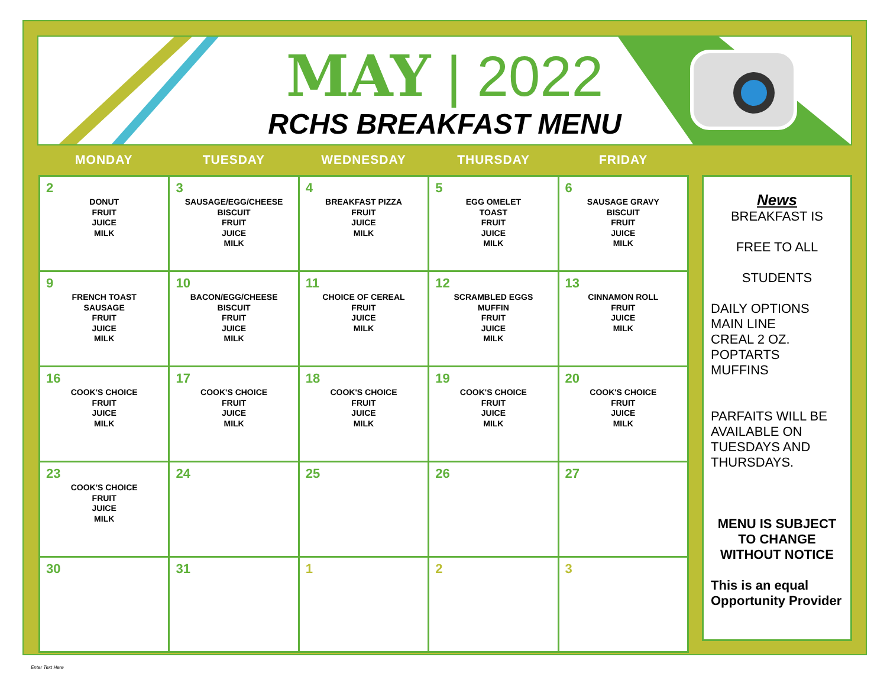MAY | 2022
RCHS BREAKFAST MENU
MONDAY TUESDAY WEDNESDAY THURSDAY FRIDAY
| 2 DONUT FRUIT JUICE MILK | 3 SAUSAGE/EGG/CHEESE BISCUIT FRUIT JUICE MILK | 4 BREAKFAST PIZZA FRUIT JUICE MILK | 5 EGG OMELET TOAST FRUIT JUICE MILK | 6 SAUSAGE GRAVY BISCUIT FRUIT JUICE MILK |
| 9 FRENCH TOAST SAUSAGE FRUIT JUICE MILK | 10 BACON/EGG/CHEESE BISCUIT FRUIT JUICE MILK | 11 CHOICE OF CEREAL FRUIT JUICE MILK | 12 SCRAMBLED EGGS MUFFIN FRUIT JUICE MILK | 13 CINNAMON ROLL FRUIT JUICE MILK |
| 16 COOK'S CHOICE FRUIT JUICE MILK | 17 COOK'S CHOICE FRUIT JUICE MILK | 18 COOK'S CHOICE FRUIT JUICE MILK | 19 COOK'S CHOICE FRUIT JUICE MILK | 20 COOK'S CHOICE FRUIT JUICE MILK |
| 23 COOK'S CHOICE FRUIT JUICE MILK | 24 | 25 | 26 | 27 |
| 30 | 31 | 1 | 2 | 3 |
News
BREAKFAST IS
FREE TO ALL
STUDENTS
DAILY OPTIONS
MAIN LINE
CREAL 2 OZ.
POPTARTS
MUFFINS
PARFAITS WILL BE AVAILABLE ON TUESDAYS AND THURSDAYS.
MENU IS SUBJECT TO CHANGE WITHOUT NOTICE
This is an equal Opportunity Provider
Enter Text Here